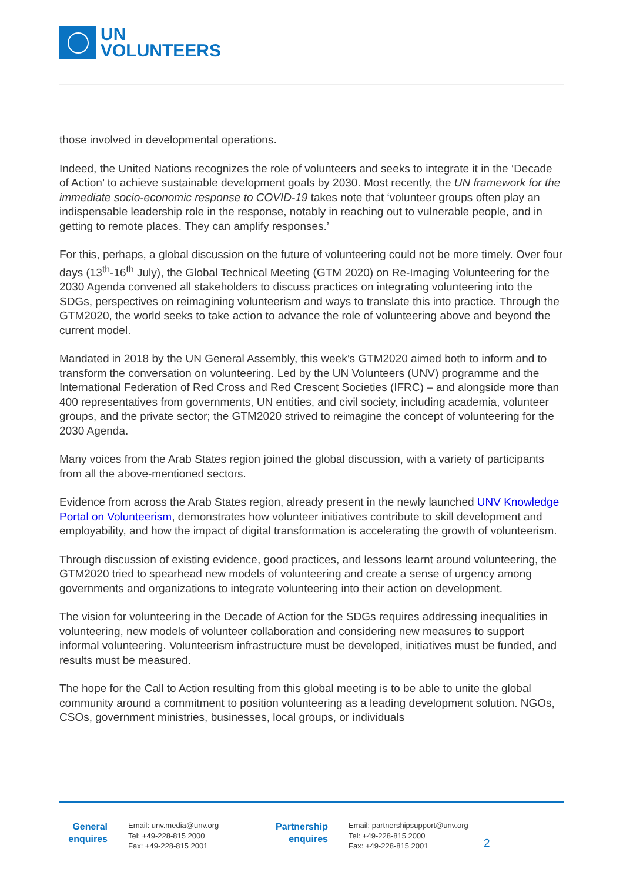UN
VOLUNTEERS
those involved in developmental operations.
Indeed, the United Nations recognizes the role of volunteers and seeks to integrate it in the ‘Decade of Action’ to achieve sustainable development goals by 2030. Most recently, the UN framework for the immediate socio-economic response to COVID-19 takes note that ‘volunteer groups often play an indispensable leadership role in the response, notably in reaching out to vulnerable people, and in getting to remote places. They can amplify responses.’
For this, perhaps, a global discussion on the future of volunteering could not be more timely. Over four days (13<sup>th</sup>-16<sup>th</sup> July), the Global Technical Meeting (GTM 2020) on Re-Imaging Volunteering for the 2030 Agenda convened all stakeholders to discuss practices on integrating volunteering into the SDGs, perspectives on reimagining volunteerism and ways to translate this into practice. Through the GTM2020, the world seeks to take action to advance the role of volunteering above and beyond the current model.
Mandated in 2018 by the UN General Assembly, this week’s GTM2020 aimed both to inform and to transform the conversation on volunteering. Led by the UN Volunteers (UNV) programme and the International Federation of Red Cross and Red Crescent Societies (IFRC) – and alongside more than 400 representatives from governments, UN entities, and civil society, including academia, volunteer groups, and the private sector; the GTM2020 strived to reimagine the concept of volunteering for the 2030 Agenda.
Many voices from the Arab States region joined the global discussion, with a variety of participants from all the above-mentioned sectors.
Evidence from across the Arab States region, already present in the newly launched UNV Knowledge Portal on Volunteerism, demonstrates how volunteer initiatives contribute to skill development and employability, and how the impact of digital transformation is accelerating the growth of volunteerism.
Through discussion of existing evidence, good practices, and lessons learnt around volunteering, the GTM2020 tried to spearhead new models of volunteering and create a sense of urgency among governments and organizations to integrate volunteering into their action on development.
The vision for volunteering in the Decade of Action for the SDGs requires addressing inequalities in volunteering, new models of volunteer collaboration and considering new measures to support informal volunteering. Volunteerism infrastructure must be developed, initiatives must be funded, and results must be measured.
The hope for the Call to Action resulting from this global meeting is to be able to unite the global community around a commitment to position volunteering as a leading development solution. NGOs, CSOs, government ministries, businesses, local groups, or individuals
General enquires
Email: unv.media@unv.org
Tel: +49-228-815 2000
Fax: +49-228-815 2001
Partnership enquires
Email: partnershipsupport@unv.org
Tel: +49-228-815 2000
Fax: +49-228-815 2001
2